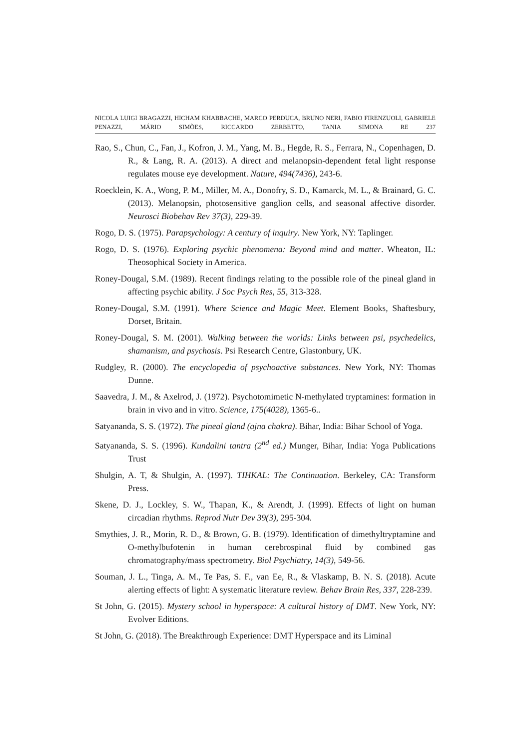NICOLA LUIGI BRAGAZZI, HICHAM KHABBACHE, MARCO PERDUCA, BRUNO NERI, FABIO FIRENZUOLI, GABRIELE PENAZZI, MÁRIO SIMÕES, RICCARDO ZERBETTO, TANIA SIMONA RE 237
Rao, S., Chun, C., Fan, J., Kofron, J. M., Yang, M. B., Hegde, R. S., Ferrara, N., Copenhagen, D. R., & Lang, R. A. (2013). A direct and melanopsin-dependent fetal light response regulates mouse eye development. Nature, 494(7436), 243-6.
Roecklein, K. A., Wong, P. M., Miller, M. A., Donofry, S. D., Kamarck, M. L., & Brainard, G. C. (2013). Melanopsin, photosensitive ganglion cells, and seasonal affective disorder. Neurosci Biobehav Rev 37(3), 229-39.
Rogo, D. S. (1975). Parapsychology: A century of inquiry. New York, NY: Taplinger.
Rogo, D. S. (1976). Exploring psychic phenomena: Beyond mind and matter. Wheaton, IL: Theosophical Society in America.
Roney-Dougal, S.M. (1989). Recent findings relating to the possible role of the pineal gland in affecting psychic ability. J Soc Psych Res, 55, 313-328.
Roney-Dougal, S.M. (1991). Where Science and Magic Meet. Element Books, Shaftesbury, Dorset, Britain.
Roney-Dougal, S. M. (2001). Walking between the worlds: Links between psi, psychedelics, shamanism, and psychosis. Psi Research Centre, Glastonbury, UK.
Rudgley, R. (2000). The encyclopedia of psychoactive substances. New York, NY: Thomas Dunne.
Saavedra, J. M., & Axelrod, J. (1972). Psychotomimetic N-methylated tryptamines: formation in brain in vivo and in vitro. Science, 175(4028), 1365-6..
Satyananda, S. S. (1972). The pineal gland (ajna chakra). Bihar, India: Bihar School of Yoga.
Satyananda, S. S. (1996). Kundalini tantra (2<sup>nd</sup> ed.) Munger, Bihar, India: Yoga Publications Trust
Shulgin, A. T, & Shulgin, A. (1997). TIHKAL: The Continuation. Berkeley, CA: Transform Press.
Skene, D. J., Lockley, S. W., Thapan, K., & Arendt, J. (1999). Effects of light on human circadian rhythms. Reprod Nutr Dev 39(3), 295-304.
Smythies, J. R., Morin, R. D., & Brown, G. B. (1979). Identification of dimethyltryptamine and O-methylbufotenin in human cerebrospinal fluid by combined gas chromatography/mass spectrometry. Biol Psychiatry, 14(3), 549-56.
Souman, J. L., Tinga, A. M., Te Pas, S. F., van Ee, R., & Vlaskamp, B. N. S. (2018). Acute alerting effects of light: A systematic literature review. Behav Brain Res, 337, 228-239.
St John, G. (2015). Mystery school in hyperspace: A cultural history of DMT. New York, NY: Evolver Editions.
St John, G. (2018). The Breakthrough Experience: DMT Hyperspace and its Liminal